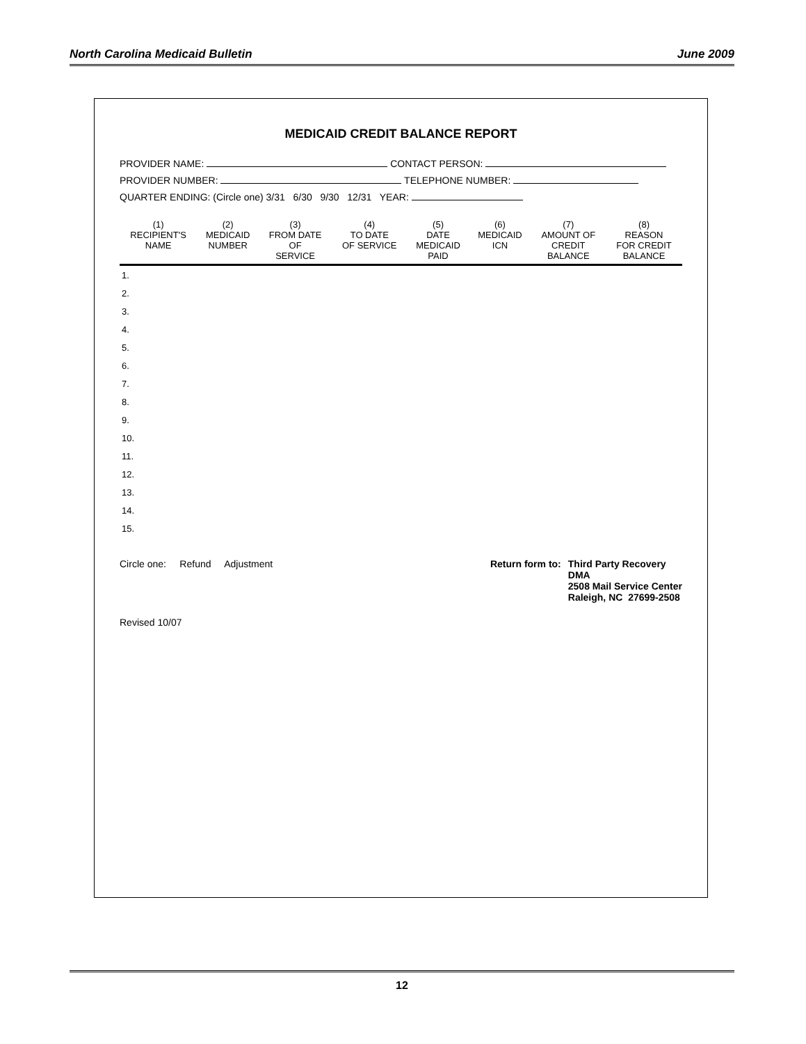North Carolina Medicaid Bulletin June 2009
MEDICAID CREDIT BALANCE REPORT
PROVIDER NAME: CONTACT PERSON:
PROVIDER NUMBER: TELEPHONE NUMBER:
QUARTER ENDING: (Circle one) 3/31 6/30 9/30 12/31 YEAR:
| (1) RECIPIENT'S NAME | (2) MEDICAID NUMBER | (3) FROM DATE OF SERVICE | (4) TO DATE OF SERVICE | (5) DATE MEDICAID PAID | (6) MEDICAID ICN | (7) AMOUNT OF CREDIT BALANCE | (8) REASON FOR CREDIT BALANCE |
| --- | --- | --- | --- | --- | --- | --- | --- |
| 1. | | | | | | | |
| 2. | | | | | | | |
| 3. | | | | | | | |
| 4. | | | | | | | |
| 5. | | | | | | | |
| 6. | | | | | | | |
| 7. | | | | | | | |
| 8. | | | | | | | |
| 9. | | | | | | | |
| 10. | | | | | | | |
| 11. | | | | | | | |
| 12. | | | | | | | |
| 13. | | | | | | | |
| 14. | | | | | | | |
| 15. | | | | | | | |
Circle one: Refund Adjustment
Return form to: Third Party Recovery
DMA
2508 Mail Service Center
Raleigh, NC 27699-2508
Revised 10/07
12